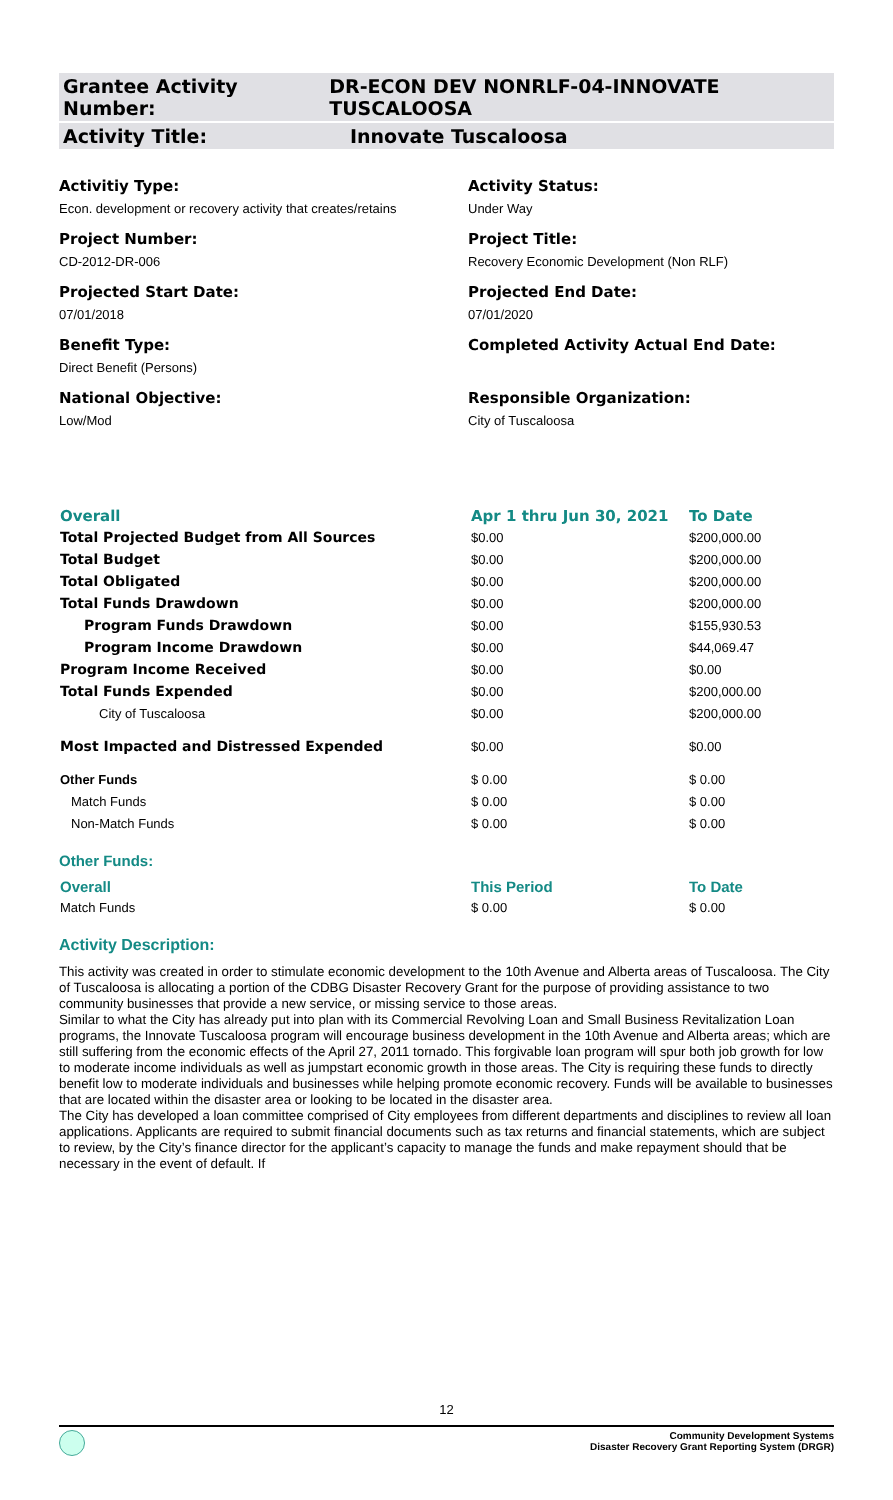Grantee Activity Number: DR-ECON DEV NONRLF-04-INNOVATE TUSCALOOSA
Activity Title: Innovate Tuscaloosa
Activitiy Type:
Econ. development or recovery activity that creates/retains
Activity Status:
Under Way
Project Number:
CD-2012-DR-006
Project Title:
Recovery Economic Development (Non RLF)
Projected Start Date:
07/01/2018
Projected End Date:
07/01/2020
Benefit Type:
Direct Benefit (Persons)
Completed Activity Actual End Date:
National Objective:
Low/Mod
Responsible Organization:
City of Tuscaloosa
| Overall | Apr 1 thru Jun 30, 2021 | To Date |
| --- | --- | --- |
| Total Projected Budget from All Sources | $0.00 | $200,000.00 |
| Total Budget | $0.00 | $200,000.00 |
| Total Obligated | $0.00 | $200,000.00 |
| Total Funds Drawdown | $0.00 | $200,000.00 |
| Program Funds Drawdown | $0.00 | $155,930.53 |
| Program Income Drawdown | $0.00 | $44,069.47 |
| Program Income Received | $0.00 | $0.00 |
| Total Funds Expended | $0.00 | $200,000.00 |
| City of Tuscaloosa | $0.00 | $200,000.00 |
| Most Impacted and Distressed Expended | $0.00 | $0.00 |
| Other Funds | $ 0.00 | $ 0.00 |
| Match Funds | $ 0.00 | $ 0.00 |
| Non-Match Funds | $ 0.00 | $ 0.00 |
Other Funds:
| Overall | This Period | To Date |
| --- | --- | --- |
| Match Funds | $ 0.00 | $ 0.00 |
Activity Description:
This activity was created in order to stimulate economic development to the 10th Avenue and Alberta areas of Tuscaloosa. The City of Tuscaloosa is allocating a portion of the CDBG Disaster Recovery Grant for the purpose of providing assistance to two community businesses that provide a new service, or missing service to those areas.
Similar to what the City has already put into plan with its Commercial Revolving Loan and Small Business Revitalization Loan programs, the Innovate Tuscaloosa program will encourage business development in the 10th Avenue and Alberta areas; which are still suffering from the economic effects of the April 27, 2011 tornado. This forgivable loan program will spur both job growth for low to moderate income individuals as well as jumpstart economic growth in those areas. The City is requiring these funds to directly benefit low to moderate individuals and businesses while helping promote economic recovery. Funds will be available to businesses that are located within the disaster area or looking to be located in the disaster area.
The City has developed a loan committee comprised of City employees from different departments and disciplines to review all loan applications. Applicants are required to submit financial documents such as tax returns and financial statements, which are subject to review, by the City’s finance director for the applicant’s capacity to manage the funds and make repayment should that be necessary in the event of default. If
12
Community Development Systems
Disaster Recovery Grant Reporting System (DRGR)